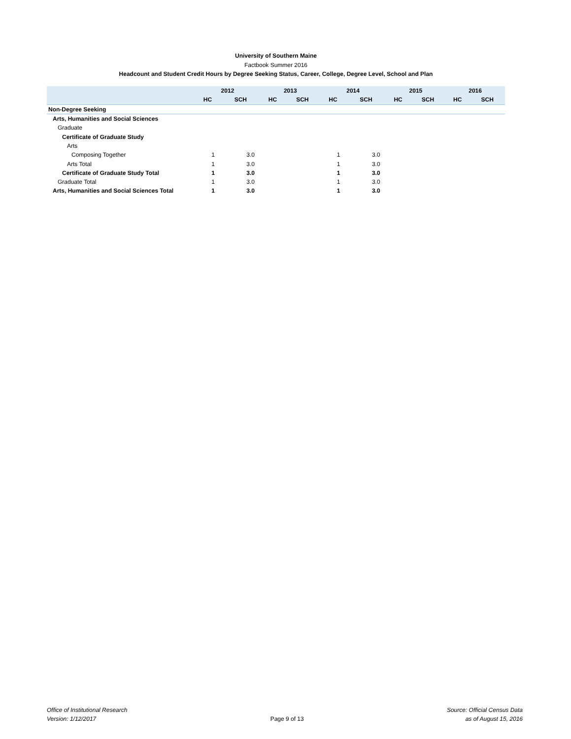University of Southern Maine
Factbook Summer 2016
Headcount and Student Credit Hours by Degree Seeking Status, Career, College, Degree Level, School and Plan
| | 2012 | | 2013 | | 2014 | | 2015 | | 2016 | |
| --- | --- | --- | --- | --- | --- | --- | --- | --- | --- | --- |
| | HC | SCH | HC | SCH | HC | SCH | HC | SCH | HC | SCH |
| Non-Degree Seeking | | | | | | | | | | |
| Arts, Humanities and Social Sciences | | | | | | | | | | |
| Graduate | | | | | | | | | | |
| Certificate of Graduate Study | | | | | | | | | | |
| Arts | | | | | | | | | | |
| Composing Together | 1 | 3.0 | | | 1 | 3.0 | | | | |
| Arts Total | 1 | 3.0 | | | 1 | 3.0 | | | | |
| Certificate of Graduate Study Total | 1 | 3.0 | | | 1 | 3.0 | | | | |
| Graduate Total | 1 | 3.0 | | | 1 | 3.0 | | | | |
| Arts, Humanities and Social Sciences Total | 1 | 3.0 | | | 1 | 3.0 | | | | |
Office of Institutional Research
Version: 1/12/2017
Page 9 of 13
Source: Official Census Data
as of August 15, 2016